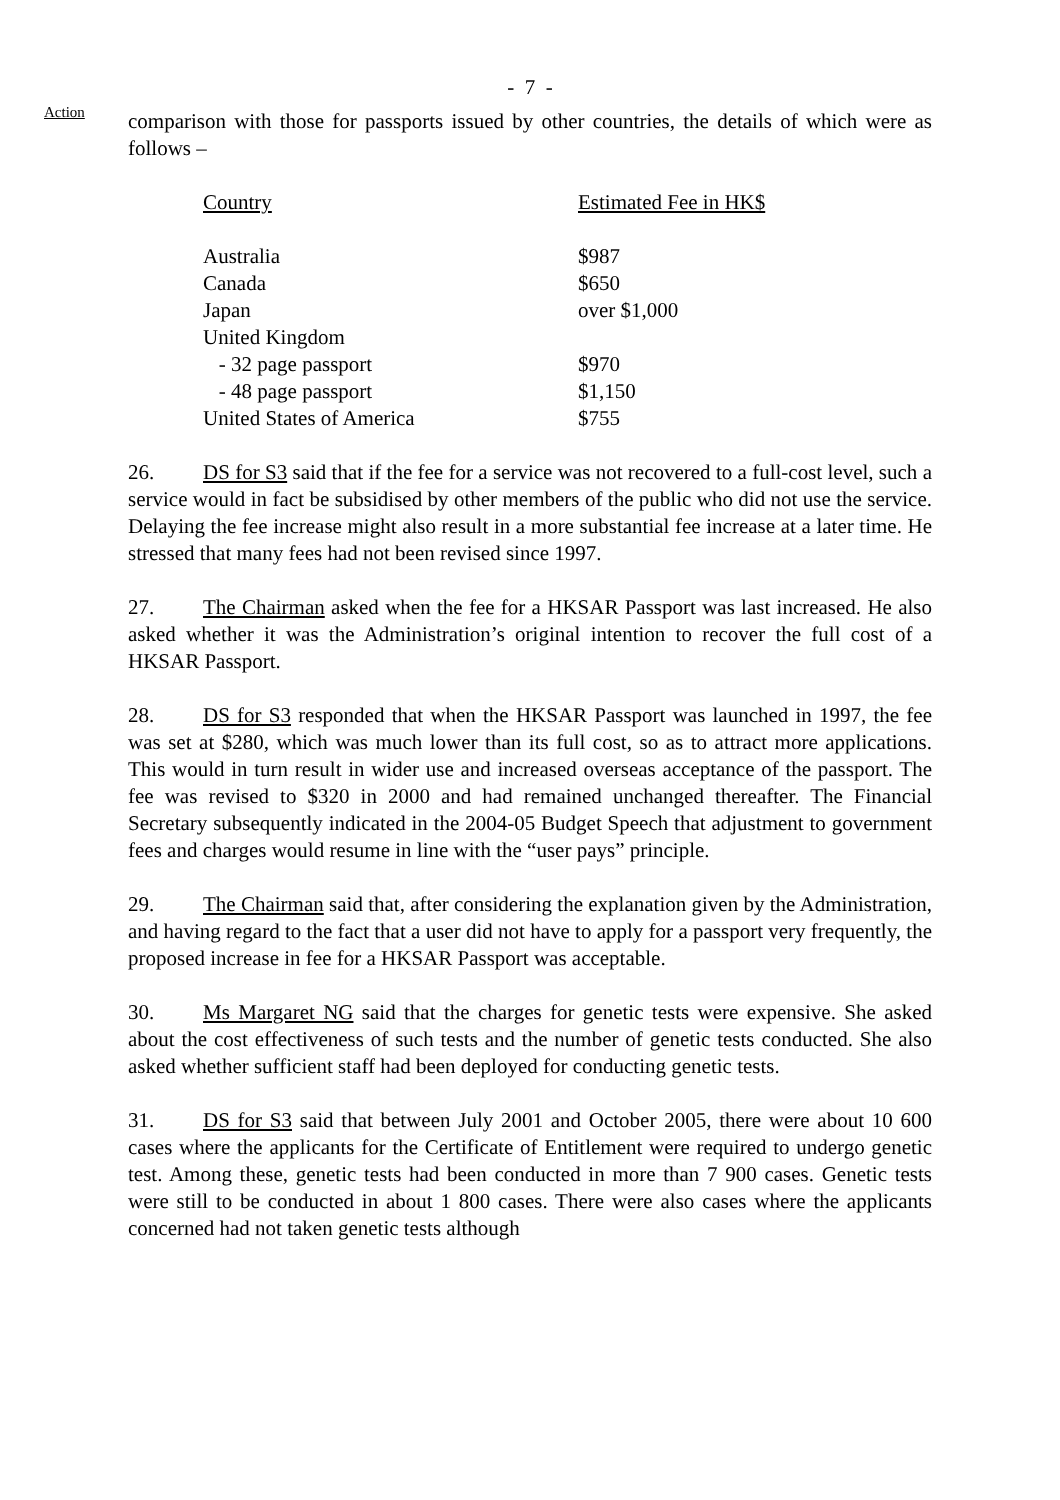- 7 -
Action
comparison with those for passports issued by other countries, the details of which were as follows –
| Country | Estimated Fee in HK$ |
| Australia | $987 |
| Canada | $650 |
| Japan | over $1,000 |
| United Kingdom | |
| - 32 page passport | $970 |
| - 48 page passport | $1,150 |
| United States of America | $755 |
26. DS for S3 said that if the fee for a service was not recovered to a full-cost level, such a service would in fact be subsidised by other members of the public who did not use the service. Delaying the fee increase might also result in a more substantial fee increase at a later time. He stressed that many fees had not been revised since 1997.
27. The Chairman asked when the fee for a HKSAR Passport was last increased. He also asked whether it was the Administration’s original intention to recover the full cost of a HKSAR Passport.
28. DS for S3 responded that when the HKSAR Passport was launched in 1997, the fee was set at $280, which was much lower than its full cost, so as to attract more applications. This would in turn result in wider use and increased overseas acceptance of the passport. The fee was revised to $320 in 2000 and had remained unchanged thereafter. The Financial Secretary subsequently indicated in the 2004-05 Budget Speech that adjustment to government fees and charges would resume in line with the “user pays” principle.
29. The Chairman said that, after considering the explanation given by the Administration, and having regard to the fact that a user did not have to apply for a passport very frequently, the proposed increase in fee for a HKSAR Passport was acceptable.
30. Ms Margaret NG said that the charges for genetic tests were expensive. She asked about the cost effectiveness of such tests and the number of genetic tests conducted. She also asked whether sufficient staff had been deployed for conducting genetic tests.
31. DS for S3 said that between July 2001 and October 2005, there were about 10 600 cases where the applicants for the Certificate of Entitlement were required to undergo genetic test. Among these, genetic tests had been conducted in more than 7 900 cases. Genetic tests were still to be conducted in about 1 800 cases. There were also cases where the applicants concerned had not taken genetic tests although